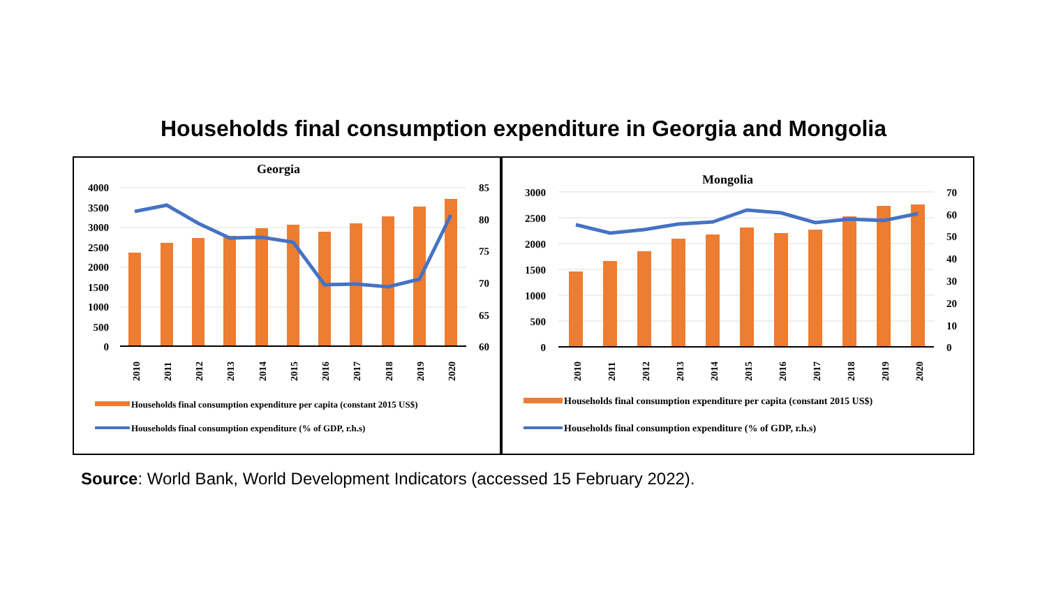Households final consumption expenditure in Georgia and Mongolia
Georgia
4000
3500
3000
2500
2000
1500
1000
500
0
85
80
75
70
65
60
2010
2011
2012
2013
2014
2015
2016
2017
2018
2019
2020
Households final consumption expenditure per capita (constant 2015 US$)
Households final consumption expenditure (% of GDP, r.h.s)
Mongolia
3000
2500
2000
1500
1000
500
0
70
60
50
40
30
20
10
0
2010
2011
2012
2013
2014
2015
2016
2017
2018
2019
2020
Households final consumption expenditure per capita (constant 2015 US$)
Households final consumption expenditure (% of GDP, r.h.s)
Source: World Bank, World Development Indicators (accessed 15 February 2022).